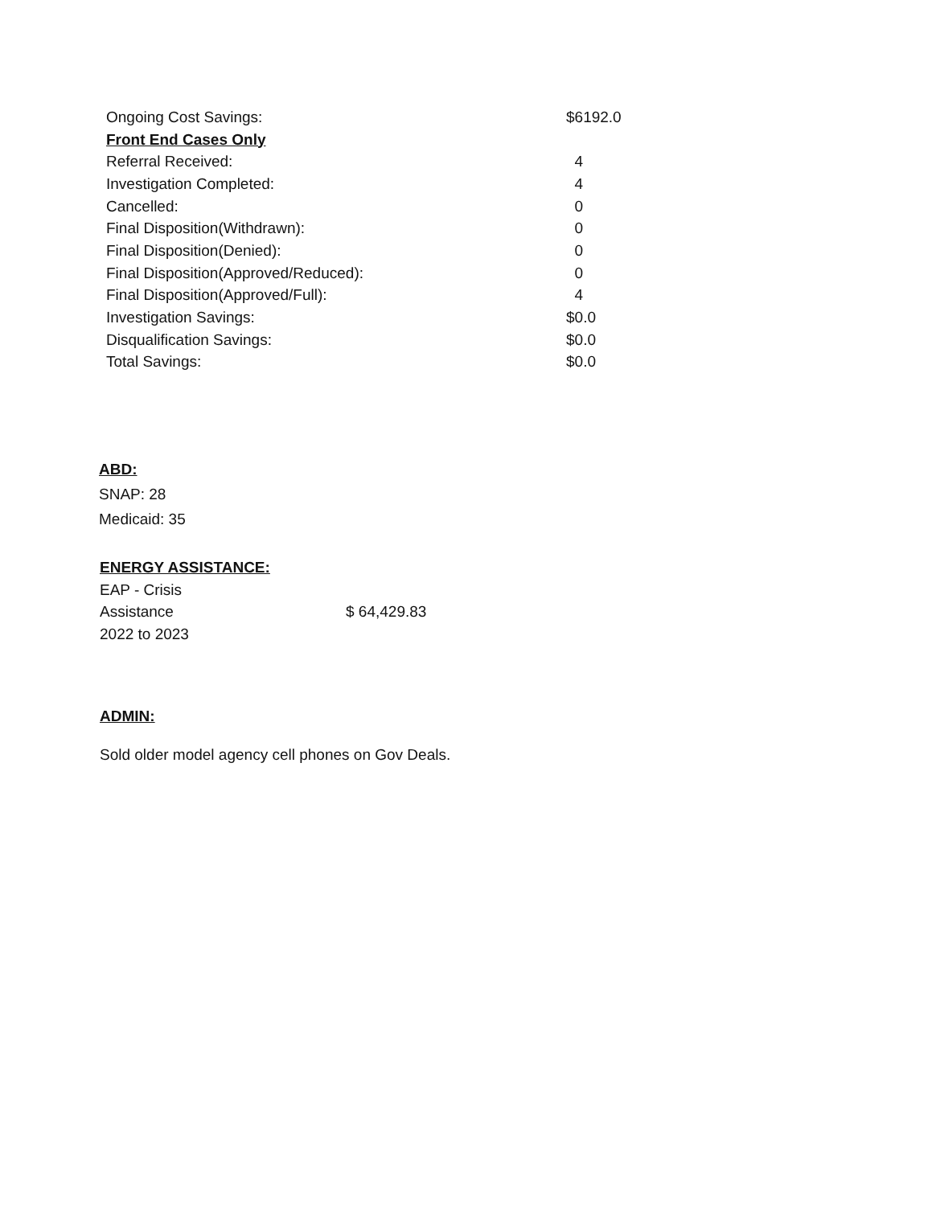| Ongoing Cost Savings: | $6192.0 |
| Front End Cases Only | |
| Referral Received: | 4 |
| Investigation Completed: | 4 |
| Cancelled: | 0 |
| Final Disposition(Withdrawn): | 0 |
| Final Disposition(Denied): | 0 |
| Final Disposition(Approved/Reduced): | 0 |
| Final Disposition(Approved/Full): | 4 |
| Investigation Savings: | $0.0 |
| Disqualification Savings: | $0.0 |
| Total Savings: | $0.0 |
ABD:
SNAP: 28
Medicaid: 35
ENERGY ASSISTANCE:
| EAP - Crisis Assistance 2022 to 2023 | $ 64,429.83 |
ADMIN:
Sold older model agency cell phones on Gov Deals.